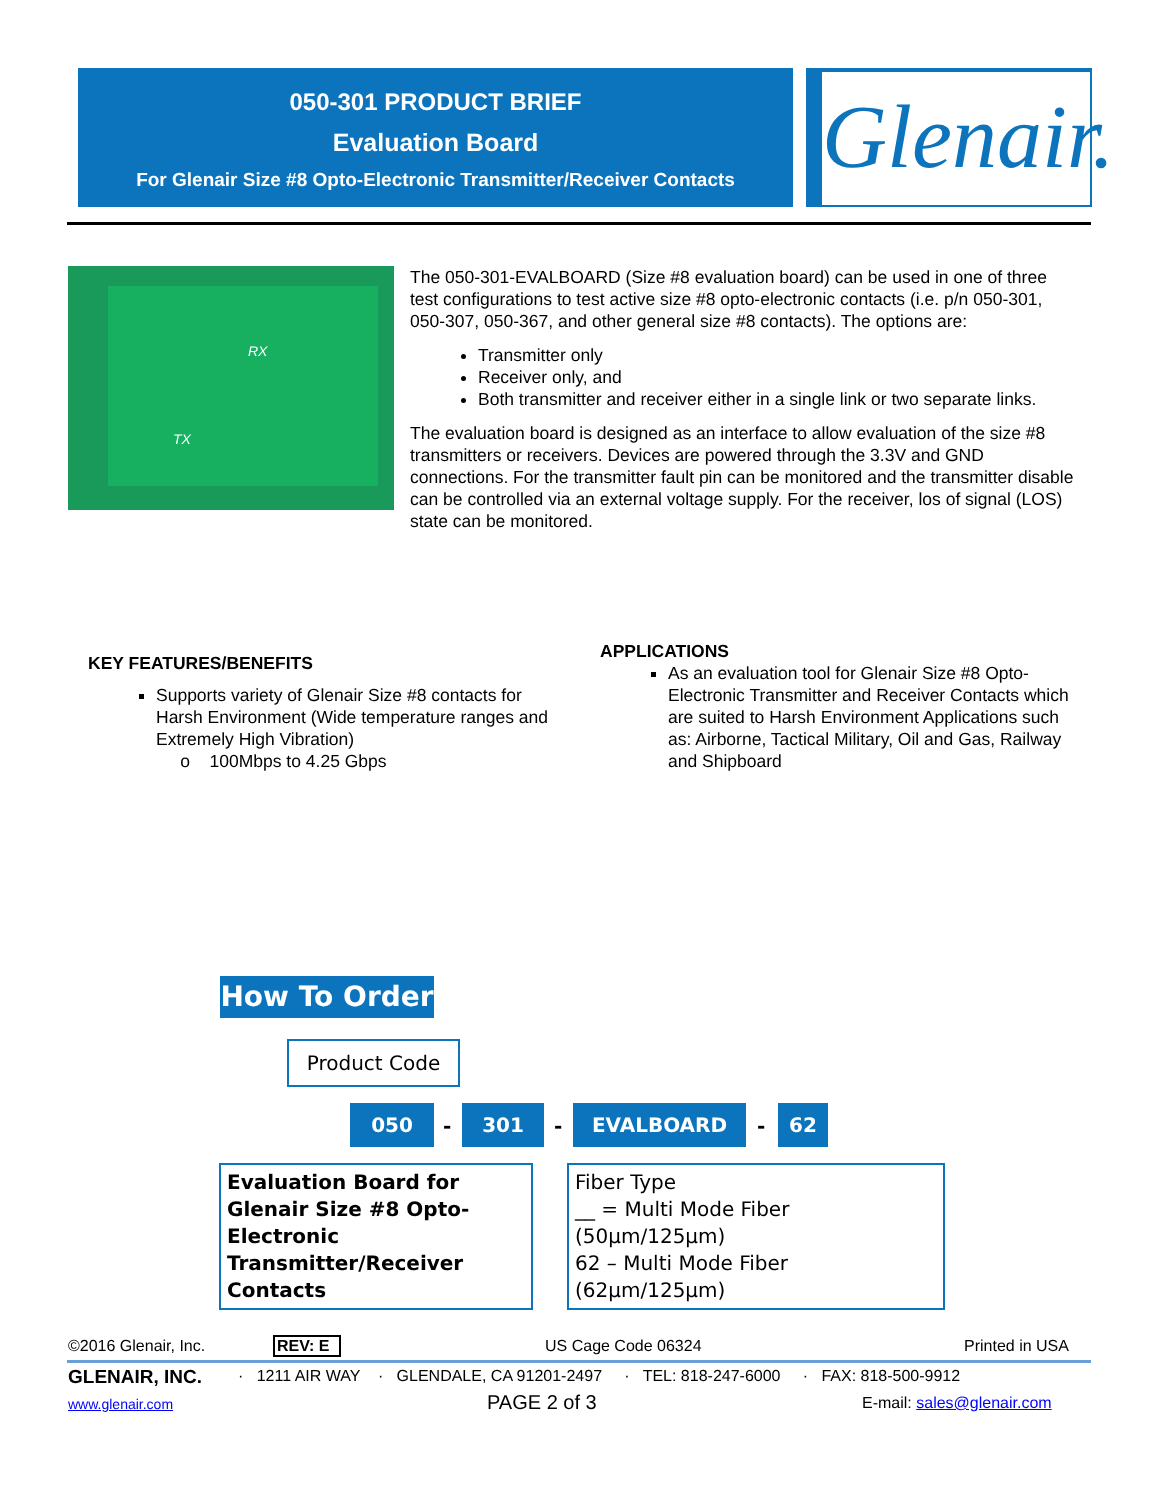050-301 PRODUCT BRIEF
Evaluation Board
For Glenair Size #8 Opto-Electronic Transmitter/Receiver Contacts
Glenair.
RX
TX
The 050-301-EVALBOARD (Size #8 evaluation board) can be used in one of three test configurations to test active size #8 opto-electronic contacts (i.e. p/n 050-301, 050-307, 050-367, and other general size #8 contacts). The options are:
Transmitter only
Receiver only, and
Both transmitter and receiver either in a single link or two separate links.
The evaluation board is designed as an interface to allow evaluation of the size #8 transmitters or receivers. Devices are powered through the 3.3V and GND connections. For the transmitter fault pin can be monitored and the transmitter disable can be controlled via an external voltage supply. For the receiver, los of signal (LOS) state can be monitored.
KEY FEATURES/BENEFITS
Supports variety of Glenair Size #8 contacts for Harsh Environment (Wide temperature ranges and Extremely High Vibration)
o 100Mbps to 4.25 Gbps
APPLICATIONS
As an evaluation tool for Glenair Size #8 Opto-Electronic Transmitter and Receiver Contacts which are suited to Harsh Environment Applications such as: Airborne, Tactical Military, Oil and Gas, Railway and Shipboard
How To Order
Product Code
050 - 301 - EVALBOARD - 62
Evaluation Board for
Glenair Size #8 Opto-Electronic
Transmitter/Receiver Contacts
Fiber Type
__ = Multi Mode Fiber (50µm/125µm)
62 – Multi Mode Fiber (62µm/125µm)
©2016 Glenair, Inc. REV: E US Cage Code 06324 Printed in USA
GLENAIR, INC.
· 1211 AIR WAY · GLENDALE, CA 91201-2497 · TEL: 818-247-6000 · FAX: 818-500-9912
www.glenair.com PAGE 2 of 3 E-mail: sales@glenair.com